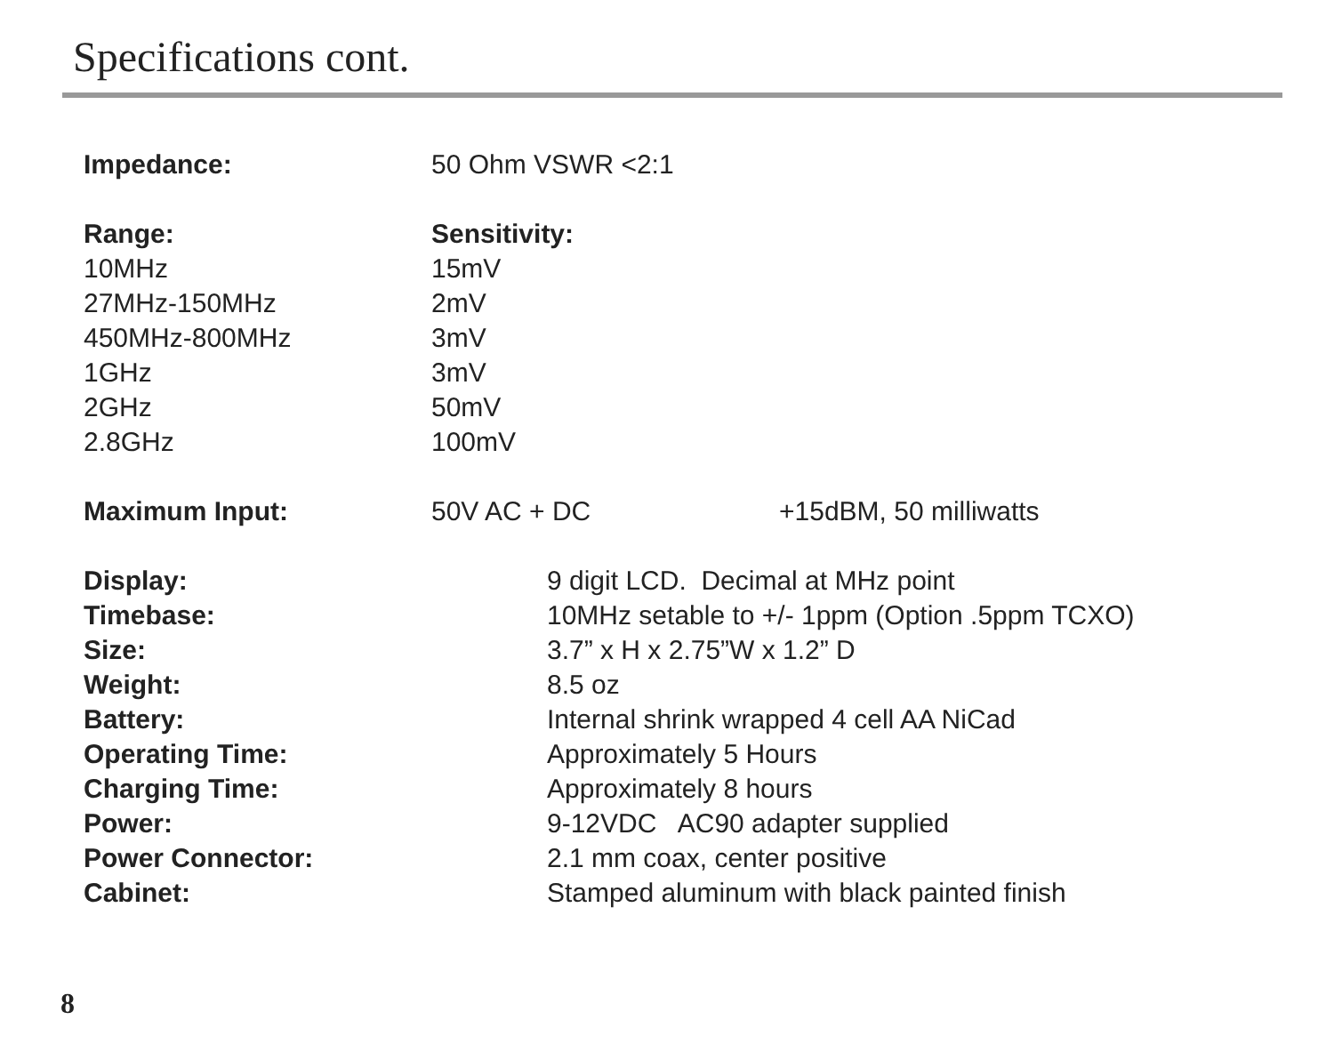Specifications cont.
| Impedance: | 50 Ohm VSWR <2:1 | |
| Range: | Sensitivity: | |
| 10MHz | 15mV | |
| 27MHz-150MHz | 2mV | |
| 450MHz-800MHz | 3mV | |
| 1GHz | 3mV | |
| 2GHz | 50mV | |
| 2.8GHz | 100mV | |
| Maximum Input: | 50V AC + DC | +15dBM, 50 milliwatts |
| Display: | 9 digit LCD. Decimal at MHz point |
| Timebase: | 10MHz setable to +/- 1ppm (Option .5ppm TCXO) |
| Size: | 3.7” x H x 2.75”W x 1.2” D |
| Weight: | 8.5 oz |
| Battery: | Internal shrink wrapped 4 cell AA NiCad |
| Operating Time: | Approximately 5 Hours |
| Charging Time: | Approximately 8 hours |
| Power: | 9-12VDC AC90 adapter supplied |
| Power Connector: | 2.1 mm coax, center positive |
| Cabinet: | Stamped aluminum with black painted finish |
8